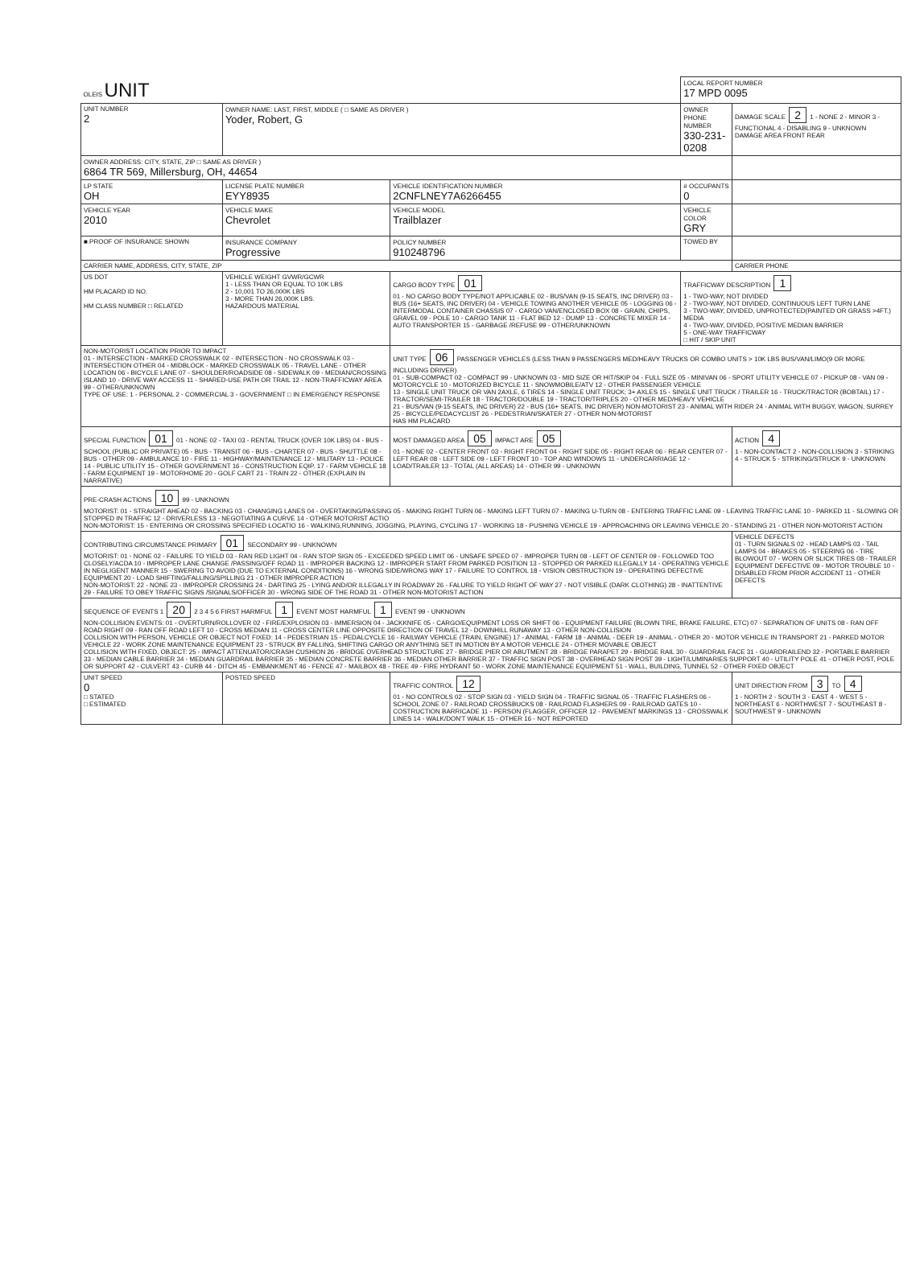| OLEIS UNIT | | | LOCAL REPORT NUMBER 17 MPD 0095 | |
| UNIT NUMBER 2 | OWNER NAME: LAST, FIRST, MIDDLE ( □ SAME AS DRIVER ) Yoder, Robert, G | | OWNER PHONE NUMBER 330-231-0208 | DAMAGE SCALE 2 1 - NONE 2 - MINOR 3 - FUNCTIONAL 4 - DISABLING 9 - UNKNOWN DAMAGE AREA FRONT REAR |
| OWNER ADDRESS: CITY, STATE, ZIP □ SAME AS DRIVER ) 6864 TR 569, Millersburg, OH, 44654 | | | | |
| LP STATE OH | LICENSE PLATE NUMBER EYY8935 | VEHICLE IDENTIFICATION NUMBER 2CNFLNEY7A6266455 | # OCCUPANTS 0 | |
| VEHICLE YEAR 2010 | VEHICLE MAKE Chevrolet | VEHICLE MODEL Trailblazer | VEHICLE COLOR GRY | |
| ■ PROOF OF INSURANCE SHOWN | INSURANCE COMPANY Progressive | POLICY NUMBER 910248796 | TOWED BY | |
| CARRIER NAME, ADDRESS, CITY, STATE, ZIP | | | | CARRIER PHONE |
| US DOT HM PLACARD ID NO. HM CLASS NUMBER □ RELATED | VEHICLE WEIGHT GVWR/GCWR 1 - LESS THAN OR EQUAL TO 10K LBS 2 - 10,001 TO 26,000K LBS 3 - MORE THAN 26,000K LBS. HAZARDOUS MATERIAL | CARGO BODY TYPE 01 01 - NO CARGO BODY TYPE/NOT APPLICABLE 02 - BUS/VAN (9-15 SEATS, INC DRIVER) 03 - BUS (16+ SEATS, INC DRIVER) 04 - VEHICLE TOWING ANOTHER VEHICLE 05 - LOGGING 06 - INTERMODAL CONTAINER CHASSIS 07 - CARGO VAN/ENCLOSED BOX 08 - GRAIN, CHIPS, GRAVEL 09 - POLE 10 - CARGO TANK 11 - FLAT BED 12 - DUMP 13 - CONCRETE MIXER 14 - AUTO TRANSPORTER 15 - GARBAGE /REFUSE 99 - OTHER/UNKNOWN | TRAFFICWAY DESCRIPTION 1 1 - TWO-WAY, NOT DIVIDED 2 - TWO-WAY, NOT DIVIDED, CONTINUOUS LEFT TURN LANE 3 - TWO-WAY, DIVIDED, UNPROTECTED(PAINTED OR GRASS >4FT.) MEDIA 4 - TWO-WAY, DIVIDED, POSITIVE MEDIAN BARRIER 5 - ONE-WAY TRAFFICWAY □ HIT / SKIP UNIT | |
| NON-MOTORIST LOCATION PRIOR TO IMPACT 01 - INTERSECTION - MARKED CROSSWALK 02 - INTERSECTION - NO CROSSWALK 03 - INTERSECTION OTHER 04 - MIDBLOCK - MARKED CROSSWALK 05 - TRAVEL LANE - OTHER LOCATION 06 - BICYCLE LANE 07 - SHOULDER/ROADSIDE 08 - SIDEWALK 09 - MEDIAN/CROSSING ISLAND 10 - DRIVE WAY ACCESS 11 - SHARED-USE PATH OR TRAIL 12 - NON-TRAFFICWAY AREA 99 - OTHER/UNKNOWN TYPE OF USE: 1 - PERSONAL 2 - COMMERCIAL 3 - GOVERNMENT □ IN EMERGENCY RESPONSE | | UNIT TYPE 06 PASSENGER VEHICLES (LESS THAN 9 PASSENGERS MED/HEAVY TRUCKS OR COMBO UNITS > 10K LBS BUS/VAN/LIMO(9 OR MORE INCLUDING DRIVER) 01 - SUB-COMPACT 02 - COMPACT 99 - UNKNOWN 03 - MID SIZE OR HIT/SKIP 04 - FULL SIZE 05 - MINIVAN 06 - SPORT UTILITY VEHICLE 07 - PICKUP 08 - VAN 09 - MOTORCYCLE 10 - MOTORIZED BICYCLE 11 - SNOWMOBILE/ATV 12 - OTHER PASSENGER VEHICLE 13 - SINGLE UNIT TRUCK OR VAN 2AXLE, 6 TIRES 14 - SINGLE UNIT TRUCK; 3+ AXLES 15 - SINGLE UNIT TRUCK / TRAILER 16 - TRUCK/TRACTOR (BOBTAIL) 17 - TRACTOR/SEMI-TRAILER 18 - TRACTOR/DOUBLE 19 - TRACTOR/TRIPLES 20 - OTHER MED/HEAVY VEHICLE 21 - BUS/VAN (9-15 SEATS, INC DRIVER) 22 - BUS (16+ SEATS, INC DRIVER) NON-MOTORIST 23 - ANIMAL WITH RIDER 24 - ANIMAL WITH BUGGY, WAGON, SURREY 25 - BICYCLE/PEDACYCLIST 26 - PEDESTRIAN/SKATER 27 - OTHER NON-MOTORIST HAS HM PLACARD | | |
| SPECIAL FUNCTION 01 01 - NONE 02 - TAXI 03 - RENTAL TRUCK (OVER 10K LBS) 04 - BUS - SCHOOL (PUBLIC OR PRIVATE) 05 - BUS - TRANSIT 06 - BUS - CHARTER 07 - BUS - SHUTTLE 08 - BUS - OTHER 09 - AMBULANCE 10 - FIRE 11 - HIGHWAY/MAINTENANCE 12 - MILITARY 13 - POLICE 14 - PUBLIC UTILITY 15 - OTHER GOVERNMENT 16 - CONSTRUCTION EQIP. 17 - FARM VEHICLE 18 - FARM EQUIPMENT 19 - MOTORHOME 20 - GOLF CART 21 - TRAIN 22 - OTHER (EXPLAIN IN NARRATIVE) | | MOST DAMAGED AREA 05 IMPACT ARE 05 01 - NONE 02 - CENTER FRONT 03 - RIGHT FRONT 04 - RIGHT SIDE 05 - RIGHT REAR 06 - REAR CENTER 07 - LEFT REAR 08 - LEFT SIDE 09 - LEFT FRONT 10 - TOP AND WINDOWS 11 - UNDERCARRIAGE 12 - LOAD/TRAILER 13 - TOTAL (ALL AREAS) 14 - OTHER 99 - UNKNOWN | | ACTION 4 1 - NON-CONTACT 2 - NON-COLLISION 3 - STRIKING 4 - STRUCK 5 - STRIKING/STRUCK 9 - UNKNOWN |
| PRE-CRASH ACTIONS 10 99 - UNKNOWN MOTORIST: 01 - STRAIGHT AHEAD 02 - BACKING 03 - CHANGING LANES 04 - OVERTAKING/PASSING 05 - MAKING RIGHT TURN 06 - MAKING LEFT TURN 07 - MAKING U-TURN 08 - ENTERING TRAFFIC LANE 09 - LEAVING TRAFFIC LANE 10 - PARKED 11 - SLOWING OR STOPPED IN TRAFFIC 12 - DRIVERLESS 13 - NEGOTIATING A CURVE 14 - OTHER MOTORIST ACTIO NON-MOTORIST: 15 - ENTERING OR CROSSING SPECIFIED LOCATIO 16 - WALKING,RUNNING, JOGGING, PLAYING, CYCLING 17 - WORKING 18 - PUSHING VEHICLE 19 - APPROACHING OR LEAVING VEHICLE 20 - STANDING 21 - OTHER NON-MOTORIST ACTION | | | | |
| CONTRIBUTING CIRCUMSTANCE PRIMARY 01 SECONDARY 99 - UNKNOWN MOTORIST: 01 - NONE 02 - FAILURE TO YIELD 03 - RAN RED LIGHT 04 - RAN STOP SIGN 05 - EXCEEDED SPEED LIMIT 06 - UNSAFE SPEED 07 - IMPROPER TURN 08 - LEFT OF CENTER 09 - FOLLOWED TOO CLOSELY/ACDA 10 - IMPROPER LANE CHANGE /PASSING/OFF ROAD 11 - IMPROPER BACKING 12 - IMPROPER START FROM PARKED POSITION 13 - STOPPED OR PARKED ILLEGALLY 14 - OPERATING VEHICLE IN NEGLIGENT MANNER 15 - SWERING TO AVOID (DUE TO EXTERNAL CONDITIONS) 16 - WRONG SIDE/WRONG WAY 17 - FAILURE TO CONTROL 18 - VISION OBSTRUCTION 19 - OPERATING DEFECTIVE EQUIPMENT 20 - LOAD SHIFTING/FALLING/SPILLING 21 - OTHER IMPROPER ACTION NON-MOTORIST: 22 - NONE 23 - IMPROPER CROSSING 24 - DARTING 25 - LYING AND/OR ILLEGALLY IN ROADWAY 26 - FALURE TO YIELD RIGHT OF WAY 27 - NOT VISIBLE (DARK CLOTHING) 28 - INATTENTIVE 29 - FAILURE TO OBEY TRAFFIC SIGNS /SIGNALS/OFFICER 30 - WRONG SIDE OF THE ROAD 31 - OTHER NON-MOTORIST ACTION | | | | VEHICLE DEFECTS 01 - TURN SIGNALS 02 - HEAD LAMPS 03 - TAIL LAMPS 04 - BRAKES 05 - STEERING 06 - TIRE BLOWOUT 07 - WORN OR SLICK TIRES 08 - TRAILER EQUIPMENT DEFECTIVE 09 - MOTOR TROUBLE 10 - DISABLED FROM PRIOR ACCIDENT 11 - OTHER DEFECTS |
| SEQUENCE OF EVENTS 1 20 2 3 4 5 6 FIRST HARMFUL 1 EVENT MOST HARMFUL 1 EVENT 99 - UNKNOWN NON-COLLISION EVENTS: 01 - OVERTURN/ROLLOVER 02 - FIRE/EXPLOSION 03 - IMMERSION 04 - JACKKNIFE 05 - CARGO/EQUIPMENT LOSS OR SHIFT 06 - EQUIPMENT FAILURE (BLOWN TIRE, BRAKE FAILURE, ETC) 07 - SEPARATION OF UNITS 08 - RAN OFF ROAD RIGHT 09 - RAN OFF ROAD LEFT 10 - CROSS MEDIAN 11 - CROSS CENTER LINE OPPOSITE DIRECTION OF TRAVEL 12 - DOWNHILL RUNAWAY 13 - OTHER NON-COLLISION COLLISION WITH PERSON, VEHICLE OR OBJECT NOT FIXED: 14 - PEDESTRIAN 15 - PEDALCYCLE 16 - RAILWAY VEHICLE (TRAIN, ENGINE) 17 - ANIMAL - FARM 18 - ANIMAL - DEER 19 - ANIMAL - OTHER 20 - MOTOR VEHICLE IN TRANSPORT 21 - PARKED MOTOR VEHICLE 22 - WORK ZONE MAINTENANCE EQUIPMENT 23 - STRUCK BY FALLING, SHIFTING CARGO OR ANYTHING SET IN MOTION BY A MOTOR VEHICLE 24 - OTHER MOVABLE OBJECT COLLISION WITH FIXED, OBJECT: 25 - IMPACT ATTENUATOR/CRASH CUSHION 26 - BRIDGE OVERHEAD STRUCTURE 27 - BRIDGE PIER OR ABUTMENT 28 - BRIDGE PARAPET 29 - BRIDGE RAIL 30 - GUARDRAIL FACE 31 - GUARDRAILEND 32 - PORTABLE BARRIER 33 - MEDIAN CABLE BARRIER 34 - MEDIAN GUARDRAIL BARRIER 35 - MEDIAN CONCRETE BARRIER 36 - MEDIAN OTHER BARRIER 37 - TRAFFIC SIGN POST 38 - OVERHEAD SIGN POST 39 - LIGHT/LUMINARIES SUPPORT 40 - UTILITY POLE 41 - OTHER POST, POLE OR SUPPORT 42 - CULVERT 43 - CURB 44 - DITCH 45 - EMBANKMENT 46 - FENCE 47 - MAILBOX 48 - TREE 49 - FIRE HYDRANT 50 - WORK ZONE MAINTENANCE EQUIPMENT 51 - WALL, BUILDING, TUNNEL 52 - OTHER FIXED OBJECT | | | | |
| UNIT SPEED 0 □ STATED □ ESTIMATED | POSTED SPEED | TRAFFIC CONTROL 12 01 - NO CONTROLS 02 - STOP SIGN 03 - YIELD SIGN 04 - TRAFFIC SIGNAL 05 - TRAFFIC FLASHERS 06 - SCHOOL ZONE 07 - RAILROAD CROSSBUCKS 08 - RAILROAD FLASHERS 09 - RAILROAD GATES 10 - COSTRUCTION BARRICADE 11 - PERSON (FLAGGER, OFFICER 12 - PAVEMENT MARKINGS 13 - CROSSWALK LINES 14 - WALK/DON'T WALK 15 - OTHER 16 - NOT REPORTED | | UNIT DIRECTION FROM 3 TO 4 1 - NORTH 2 - SOUTH 3 - EAST 4 - WEST 5 - NORTHEAST 6 - NORTHWEST 7 - SOUTHEAST 8 - SOUTHWEST 9 - UNKNOWN |